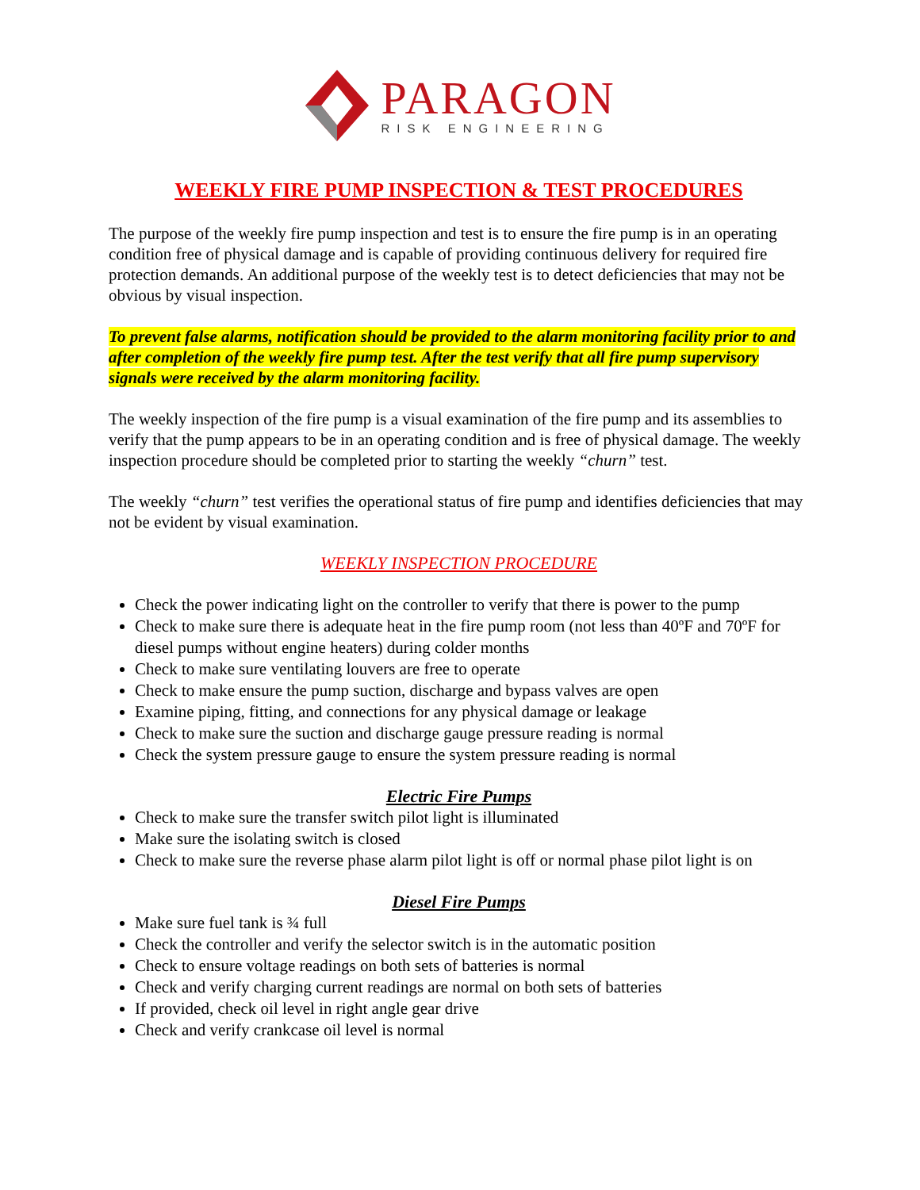PARAGON
RISK ENGINEERING
WEEKLY FIRE PUMP INSPECTION & TEST PROCEDURES
The purpose of the weekly fire pump inspection and test is to ensure the fire pump is in an operating condition free of physical damage and is capable of providing continuous delivery for required fire protection demands. An additional purpose of the weekly test is to detect deficiencies that may not be obvious by visual inspection.
To prevent false alarms, notification should be provided to the alarm monitoring facility prior to and after completion of the weekly fire pump test. After the test verify that all fire pump supervisory signals were received by the alarm monitoring facility.
The weekly inspection of the fire pump is a visual examination of the fire pump and its assemblies to verify that the pump appears to be in an operating condition and is free of physical damage. The weekly inspection procedure should be completed prior to starting the weekly “churn” test.
The weekly “churn” test verifies the operational status of fire pump and identifies deficiencies that may not be evident by visual examination.
WEEKLY INSPECTION PROCEDURE
Check the power indicating light on the controller to verify that there is power to the pump
Check to make sure there is adequate heat in the fire pump room (not less than 40ºF and 70ºF for diesel pumps without engine heaters) during colder months
Check to make sure ventilating louvers are free to operate
Check to make ensure the pump suction, discharge and bypass valves are open
Examine piping, fitting, and connections for any physical damage or leakage
Check to make sure the suction and discharge gauge pressure reading is normal
Check the system pressure gauge to ensure the system pressure reading is normal
Electric Fire Pumps
Check to make sure the transfer switch pilot light is illuminated
Make sure the isolating switch is closed
Check to make sure the reverse phase alarm pilot light is off or normal phase pilot light is on
Diesel Fire Pumps
Make sure fuel tank is ¾ full
Check the controller and verify the selector switch is in the automatic position
Check to ensure voltage readings on both sets of batteries is normal
Check and verify charging current readings are normal on both sets of batteries
If provided, check oil level in right angle gear drive
Check and verify crankcase oil level is normal